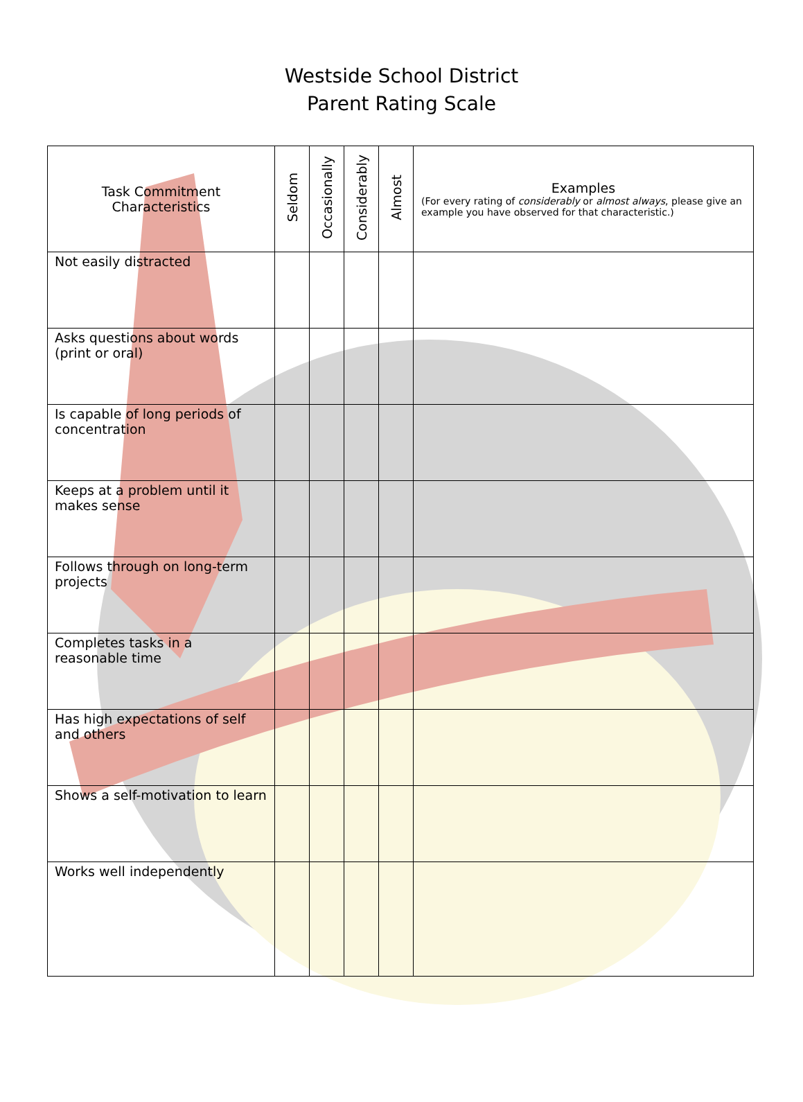Westside School District
Parent Rating Scale
| Task Commitment Characteristics | Seldom | Occasionally | Considerably | Almost | Examples (For every rating of considerably or almost always , please give an example you have observed for that characteristic.) |
| --- | --- | --- | --- | --- | --- |
| Not easily distracted | | | | | |
| Asks questions about words (print or oral) | | | | | |
| Is capable of long periods of concentration | | | | | |
| Keeps at a problem until it makes sense | | | | | |
| Follows through on long-term projects | | | | | |
| Completes tasks in a reasonable time | | | | | |
| Has high expectations of self and others | | | | | |
| Shows a self-motivation to learn | | | | | |
| Works well independently | | | | | |